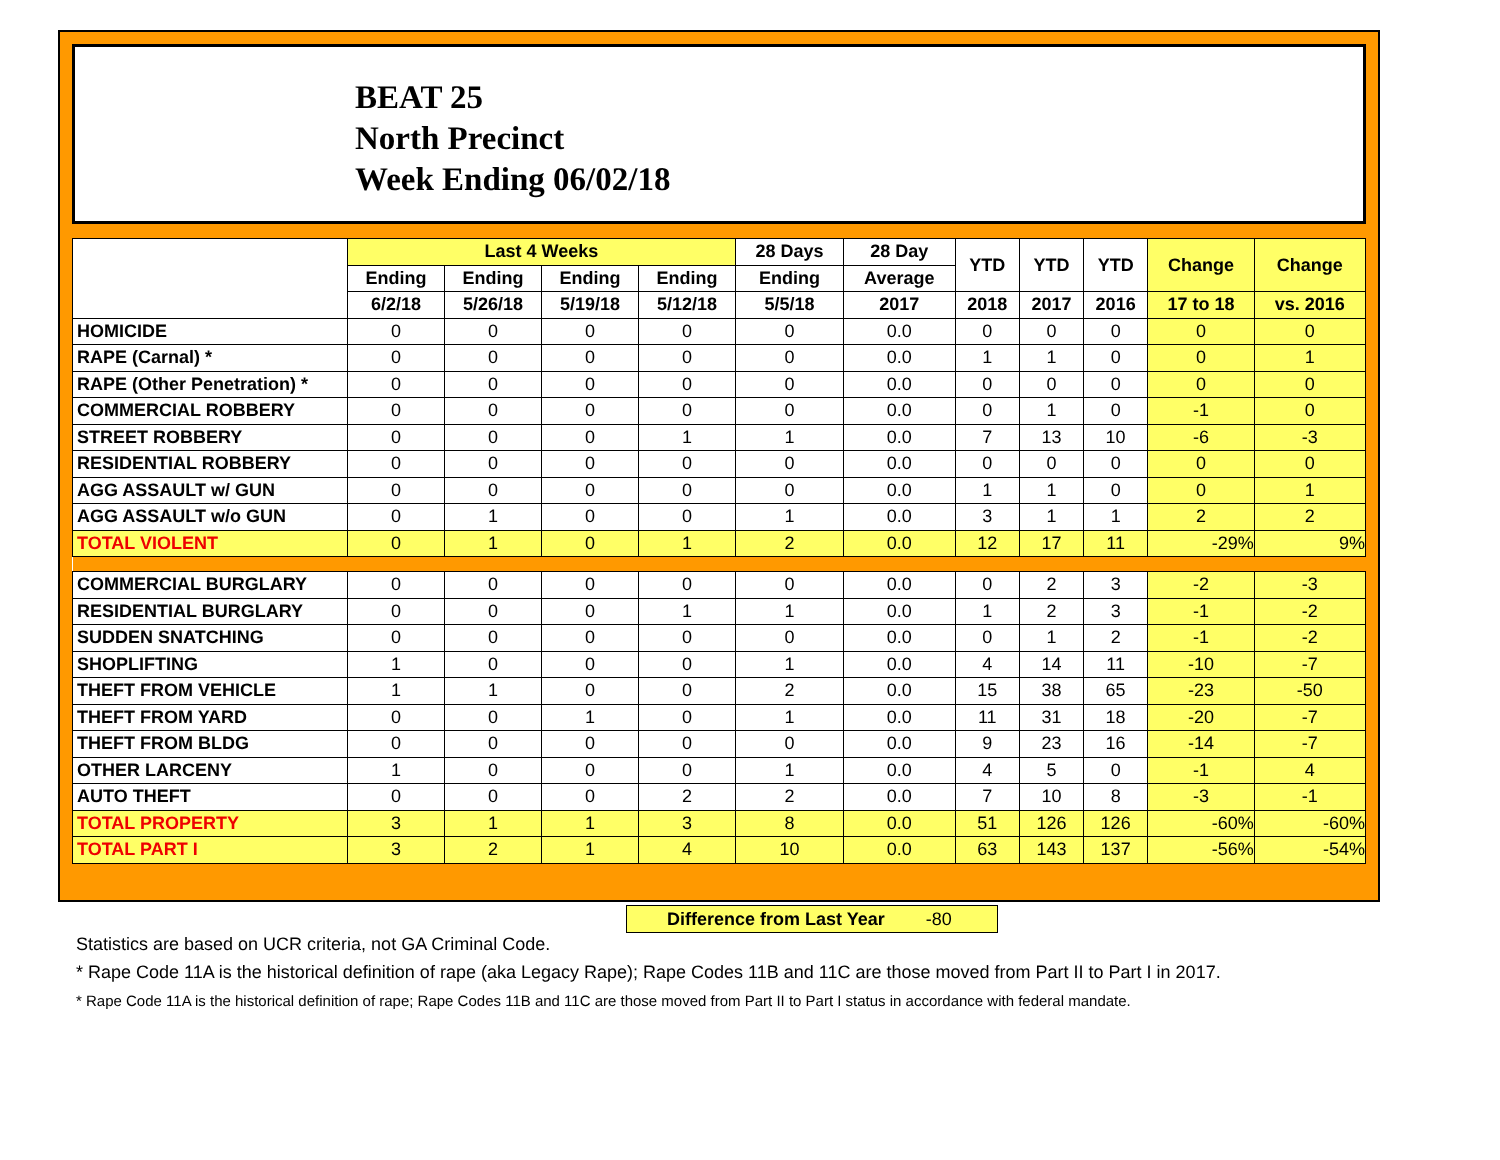BEAT 25
North Precinct
Week Ending 06/02/18
| | Last 4 Weeks | | | | 28 Days | 28 Day | YTD | YTD | YTD | Change | Change |
| --- | --- | --- | --- | --- | --- | --- | --- | --- | --- | --- | --- |
| | Ending | Ending | Ending | Ending | Ending | Average | | | | | |
| | 6/2/18 | 5/26/18 | 5/19/18 | 5/12/18 | 5/5/18 | 2017 | 2018 | 2017 | 2016 | 17 to 18 | vs. 2016 |
| HOMICIDE | 0 | 0 | 0 | 0 | 0 | 0.0 | 0 | 0 | 0 | 0 | 0 |
| RAPE (Carnal) * | 0 | 0 | 0 | 0 | 0 | 0.0 | 1 | 1 | 0 | 0 | 1 |
| RAPE (Other Penetration) * | 0 | 0 | 0 | 0 | 0 | 0.0 | 0 | 0 | 0 | 0 | 0 |
| COMMERCIAL ROBBERY | 0 | 0 | 0 | 0 | 0 | 0.0 | 0 | 1 | 0 | -1 | 0 |
| STREET ROBBERY | 0 | 0 | 0 | 1 | 1 | 0.0 | 7 | 13 | 10 | -6 | -3 |
| RESIDENTIAL ROBBERY | 0 | 0 | 0 | 0 | 0 | 0.0 | 0 | 0 | 0 | 0 | 0 |
| AGG ASSAULT w/ GUN | 0 | 0 | 0 | 0 | 0 | 0.0 | 1 | 1 | 0 | 0 | 1 |
| AGG ASSAULT w/o GUN | 0 | 1 | 0 | 0 | 1 | 0.0 | 3 | 1 | 1 | 2 | 2 |
| TOTAL VIOLENT | 0 | 1 | 0 | 1 | 2 | 0.0 | 12 | 17 | 11 | -29% | 9% |
| COMMERCIAL BURGLARY | 0 | 0 | 0 | 0 | 0 | 0.0 | 0 | 2 | 3 | -2 | -3 |
| RESIDENTIAL BURGLARY | 0 | 0 | 0 | 1 | 1 | 0.0 | 1 | 2 | 3 | -1 | -2 |
| SUDDEN SNATCHING | 0 | 0 | 0 | 0 | 0 | 0.0 | 0 | 1 | 2 | -1 | -2 |
| SHOPLIFTING | 1 | 0 | 0 | 0 | 1 | 0.0 | 4 | 14 | 11 | -10 | -7 |
| THEFT FROM VEHICLE | 1 | 1 | 0 | 0 | 2 | 0.0 | 15 | 38 | 65 | -23 | -50 |
| THEFT FROM YARD | 0 | 0 | 1 | 0 | 1 | 0.0 | 11 | 31 | 18 | -20 | -7 |
| THEFT FROM BLDG | 0 | 0 | 0 | 0 | 0 | 0.0 | 9 | 23 | 16 | -14 | -7 |
| OTHER LARCENY | 1 | 0 | 0 | 0 | 1 | 0.0 | 4 | 5 | 0 | -1 | 4 |
| AUTO THEFT | 0 | 0 | 0 | 2 | 2 | 0.0 | 7 | 10 | 8 | -3 | -1 |
| TOTAL PROPERTY | 3 | 1 | 1 | 3 | 8 | 0.0 | 51 | 126 | 126 | -60% | -60% |
| TOTAL PART I | 3 | 2 | 1 | 4 | 10 | 0.0 | 63 | 143 | 137 | -56% | -54% |
Difference from Last Year -80
Statistics are based on UCR criteria, not GA Criminal Code.
* Rape Code 11A is the historical definition of rape (aka Legacy Rape); Rape Codes 11B and 11C are those moved from Part II to Part I in 2017.
* Rape Code 11A is the historical definition of rape; Rape Codes 11B and 11C are those moved from Part II to Part I status in accordance with federal mandate.